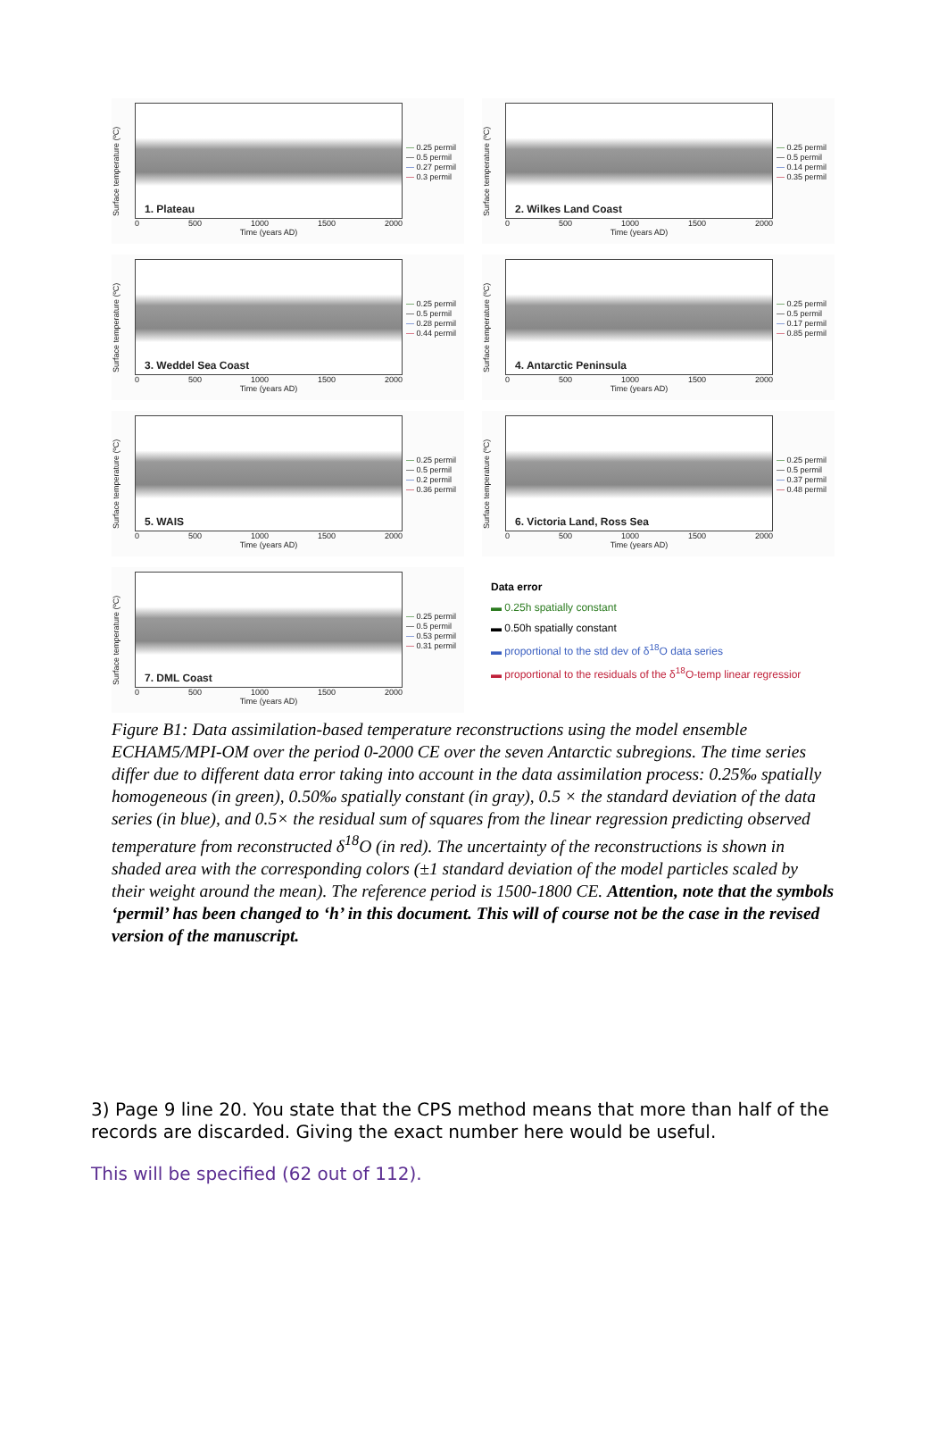Surface temperature (ºC)
1. Plateau
0 500 1000 1500 2000
Time (years AD)
— 0.25 permil
— 0.5 permil
— 0.27 permil
— 0.3 permil
Surface temperature (ºC)
2. Wilkes Land Coast
0 500 1000 1500 2000
Time (years AD)
— 0.25 permil
— 0.5 permil
— 0.14 permil
— 0.35 permil
Surface temperature (ºC)
3. Weddel Sea Coast
0 500 1000 1500 2000
Time (years AD)
— 0.25 permil
— 0.5 permil
— 0.28 permil
— 0.44 permil
Surface temperature (ºC)
4. Antarctic Peninsula
0 500 1000 1500 2000
Time (years AD)
— 0.25 permil
— 0.5 permil
— 0.17 permil
— 0.85 permil
Surface temperature (ºC)
5. WAIS
0 500 1000 1500 2000
Time (years AD)
— 0.25 permil
— 0.5 permil
— 0.2 permil
— 0.36 permil
Surface temperature (ºC)
6. Victoria Land, Ross Sea
0 500 1000 1500 2000
Time (years AD)
— 0.25 permil
— 0.5 permil
— 0.37 permil
— 0.48 permil
Surface temperature (ºC)
7. DML Coast
0 500 1000 1500 2000
Time (years AD)
— 0.25 permil
— 0.5 permil
— 0.53 permil
— 0.31 permil
Data error
▬ 0.25h spatially constant
▬ 0.50h spatially constant
▬ proportional to the std dev of δ<sup>18</sup>O data series
▬ proportional to the residuals of the δ<sup>18</sup>O-temp linear regressior
Figure B1: Data assimilation-based temperature reconstructions using the model ensemble ECHAM5/MPI-OM over the period 0-2000 CE over the seven Antarctic subregions. The time series differ due to different data error taking into account in the data assimilation process: 0.25‰ spatially homogeneous (in green), 0.50‰ spatially constant (in gray), 0.5 × the standard deviation of the data series (in blue), and 0.5× the residual sum of squares from the linear regression predicting observed temperature from reconstructed δ<sup>18</sup>O (in red). The uncertainty of the reconstructions is shown in shaded area with the corresponding colors (±1 standard deviation of the model particles scaled by their weight around the mean). The reference period is 1500-1800 CE. Attention, note that the symbols ‘permil’ has been changed to ‘h’ in this document. This will of course not be the case in the revised version of the manuscript.
3) Page 9 line 20. You state that the CPS method means that more than half of the records are discarded. Giving the exact number here would be useful.
This will be specified (62 out of 112).